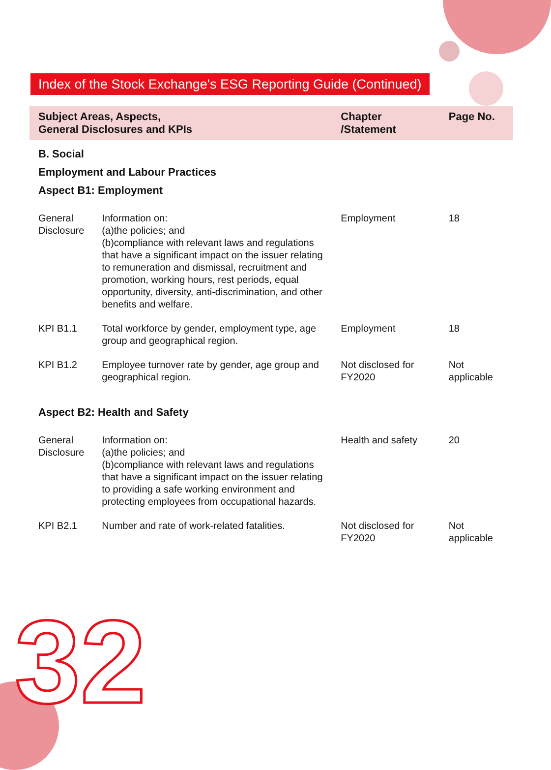Index of the Stock Exchange's ESG Reporting Guide (Continued)
| Subject Areas, Aspects, General Disclosures and KPIs | | Chapter /Statement | Page No. |
| --- | --- | --- | --- |
| B. Social | | | |
| Employment and Labour Practices | | | |
| Aspect B1: Employment | | | |
| General Disclosure | Information on: (a)the policies; and (b)compliance with relevant laws and regulations that have a significant impact on the issuer relating to remuneration and dismissal, recruitment and promotion, working hours, rest periods, equal opportunity, diversity, anti-discrimination, and other benefits and welfare. | Employment | 18 |
| KPI B1.1 | Total workforce by gender, employment type, age group and geographical region. | Employment | 18 |
| KPI B1.2 | Employee turnover rate by gender, age group and geographical region. | Not disclosed for FY2020 | Not applicable |
| Aspect B2: Health and Safety | | | |
| General Disclosure | Information on: (a)the policies; and (b)compliance with relevant laws and regulations that have a significant impact on the issuer relating to providing a safe working environment and protecting employees from occupational hazards. | Health and safety | 20 |
| KPI B2.1 | Number and rate of work-related fatalities. | Not disclosed for FY2020 | Not applicable |
32